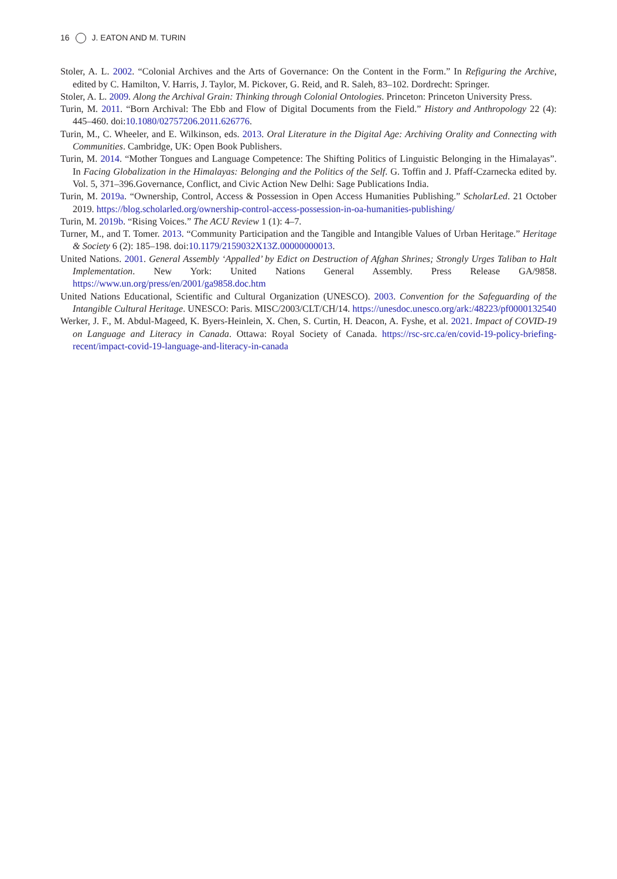16 J. EATON AND M. TURIN
Stoler, A. L. 2002. “Colonial Archives and the Arts of Governance: On the Content in the Form.” In Refiguring the Archive, edited by C. Hamilton, V. Harris, J. Taylor, M. Pickover, G. Reid, and R. Saleh, 83–102. Dordrecht: Springer.
Stoler, A. L. 2009. Along the Archival Grain: Thinking through Colonial Ontologies. Princeton: Princeton University Press.
Turin, M. 2011. “Born Archival: The Ebb and Flow of Digital Documents from the Field.” History and Anthropology 22 (4): 445–460. doi:10.1080/02757206.2011.626776.
Turin, M., C. Wheeler, and E. Wilkinson, eds. 2013. Oral Literature in the Digital Age: Archiving Orality and Connecting with Communities. Cambridge, UK: Open Book Publishers.
Turin, M. 2014. “Mother Tongues and Language Competence: The Shifting Politics of Linguistic Belonging in the Himalayas”. In Facing Globalization in the Himalayas: Belonging and the Politics of the Self. G. Toffin and J. Pfaff-Czarnecka edited by. Vol. 5, 371–396.Governance, Conflict, and Civic Action New Delhi: Sage Publications India.
Turin, M. 2019a. “Ownership, Control, Access & Possession in Open Access Humanities Publishing.” ScholarLed. 21 October 2019. https://blog.scholarled.org/ownership-control-access-possession-in-oa-humanities-publishing/
Turin, M. 2019b. “Rising Voices.” The ACU Review 1 (1): 4–7.
Turner, M., and T. Tomer. 2013. “Community Participation and the Tangible and Intangible Values of Urban Heritage.” Heritage & Society 6 (2): 185–198. doi:10.1179/2159032X13Z.00000000013.
United Nations. 2001. General Assembly ‘Appalled’ by Edict on Destruction of Afghan Shrines; Strongly Urges Taliban to Halt Implementation. New York: United Nations General Assembly. Press Release GA/9858. https://www.un.org/press/en/2001/ga9858.doc.htm
United Nations Educational, Scientific and Cultural Organization (UNESCO). 2003. Convention for the Safeguarding of the Intangible Cultural Heritage. UNESCO: Paris. MISC/2003/CLT/CH/14. https://unesdoc.unesco.org/ark:/48223/pf0000132540
Werker, J. F., M. Abdul-Mageed, K. Byers-Heinlein, X. Chen, S. Curtin, H. Deacon, A. Fyshe, et al. 2021. Impact of COVID-19 on Language and Literacy in Canada. Ottawa: Royal Society of Canada. https://rsc-src.ca/en/covid-19-policy-briefing-recent/impact-covid-19-language-and-literacy-in-canada